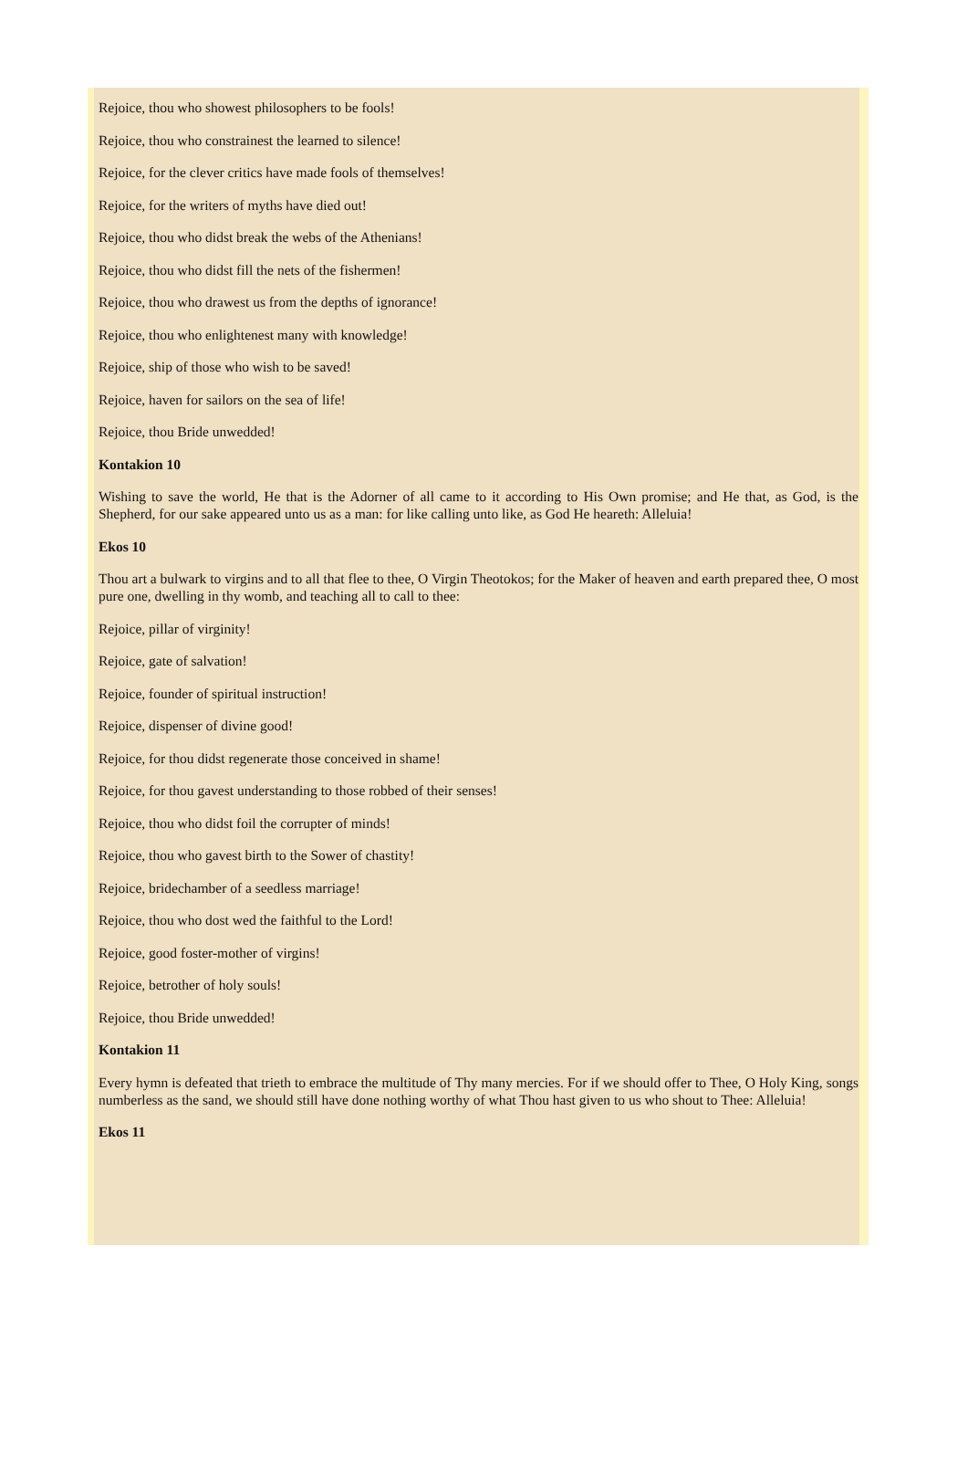Rejoice, thou who showest philosophers to be fools!
Rejoice, thou who constrainest the learned to silence!
Rejoice, for the clever critics have made fools of themselves!
Rejoice, for the writers of myths have died out!
Rejoice, thou who didst break the webs of the Athenians!
Rejoice, thou who didst fill the nets of the fishermen!
Rejoice, thou who drawest us from the depths of ignorance!
Rejoice, thou who enlightenest many with knowledge!
Rejoice, ship of those who wish to be saved!
Rejoice, haven for sailors on the sea of life!
Rejoice, thou Bride unwedded!
Kontakion 10
Wishing to save the world, He that is the Adorner of all came to it according to His Own promise; and He that, as God, is the Shepherd, for our sake appeared unto us as a man: for like calling unto like, as God He heareth: Alleluia!
Ekos 10
Thou art a bulwark to virgins and to all that flee to thee, O Virgin Theotokos; for the Maker of heaven and earth prepared thee, O most pure one, dwelling in thy womb, and teaching all to call to thee:
Rejoice, pillar of virginity!
Rejoice, gate of salvation!
Rejoice, founder of spiritual instruction!
Rejoice, dispenser of divine good!
Rejoice, for thou didst regenerate those conceived in shame!
Rejoice, for thou gavest understanding to those robbed of their senses!
Rejoice, thou who didst foil the corrupter of minds!
Rejoice, thou who gavest birth to the Sower of chastity!
Rejoice, bridechamber of a seedless marriage!
Rejoice, thou who dost wed the faithful to the Lord!
Rejoice, good foster-mother of virgins!
Rejoice, betrother of holy souls!
Rejoice, thou Bride unwedded!
Kontakion 11
Every hymn is defeated that trieth to embrace the multitude of Thy many mercies. For if we should offer to Thee, O Holy King, songs numberless as the sand, we should still have done nothing worthy of what Thou hast given to us who shout to Thee: Alleluia!
Ekos 11